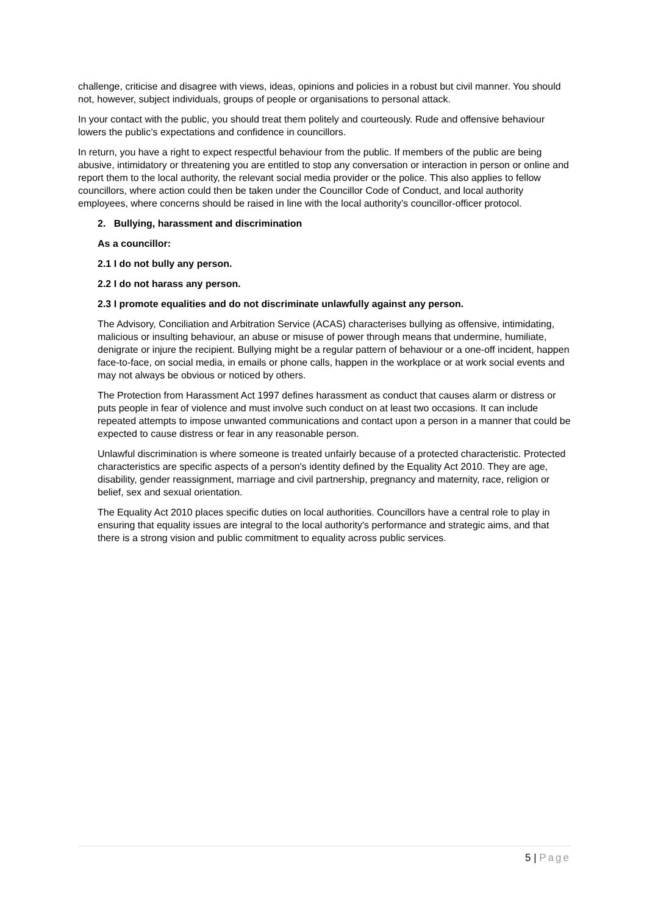challenge, criticise and disagree with views, ideas, opinions and policies in a robust but civil manner. You should not, however, subject individuals, groups of people or organisations to personal attack.
In your contact with the public, you should treat them politely and courteously. Rude and offensive behaviour lowers the public’s expectations and confidence in councillors.
In return, you have a right to expect respectful behaviour from the public. If members of the public are being abusive, intimidatory or threatening you are entitled to stop any conversation or interaction in person or online and report them to the local authority, the relevant social media provider or the police. This also applies to fellow councillors, where action could then be taken under the Councillor Code of Conduct, and local authority employees, where concerns should be raised in line with the local authority’s councillor-officer protocol.
2. Bullying, harassment and discrimination
As a councillor:
2.1 I do not bully any person.
2.2 I do not harass any person.
2.3 I promote equalities and do not discriminate unlawfully against any person.
The Advisory, Conciliation and Arbitration Service (ACAS) characterises bullying as offensive, intimidating, malicious or insulting behaviour, an abuse or misuse of power through means that undermine, humiliate, denigrate or injure the recipient. Bullying might be a regular pattern of behaviour or a one-off incident, happen face-to-face, on social media, in emails or phone calls, happen in the workplace or at work social events and may not always be obvious or noticed by others.
The Protection from Harassment Act 1997 defines harassment as conduct that causes alarm or distress or puts people in fear of violence and must involve such conduct on at least two occasions. It can include repeated attempts to impose unwanted communications and contact upon a person in a manner that could be expected to cause distress or fear in any reasonable person.
Unlawful discrimination is where someone is treated unfairly because of a protected characteristic. Protected characteristics are specific aspects of a person's identity defined by the Equality Act 2010. They are age, disability, gender reassignment, marriage and civil partnership, pregnancy and maternity, race, religion or belief, sex and sexual orientation.
The Equality Act 2010 places specific duties on local authorities. Councillors have a central role to play in ensuring that equality issues are integral to the local authority's performance and strategic aims, and that there is a strong vision and public commitment to equality across public services.
5 | Page